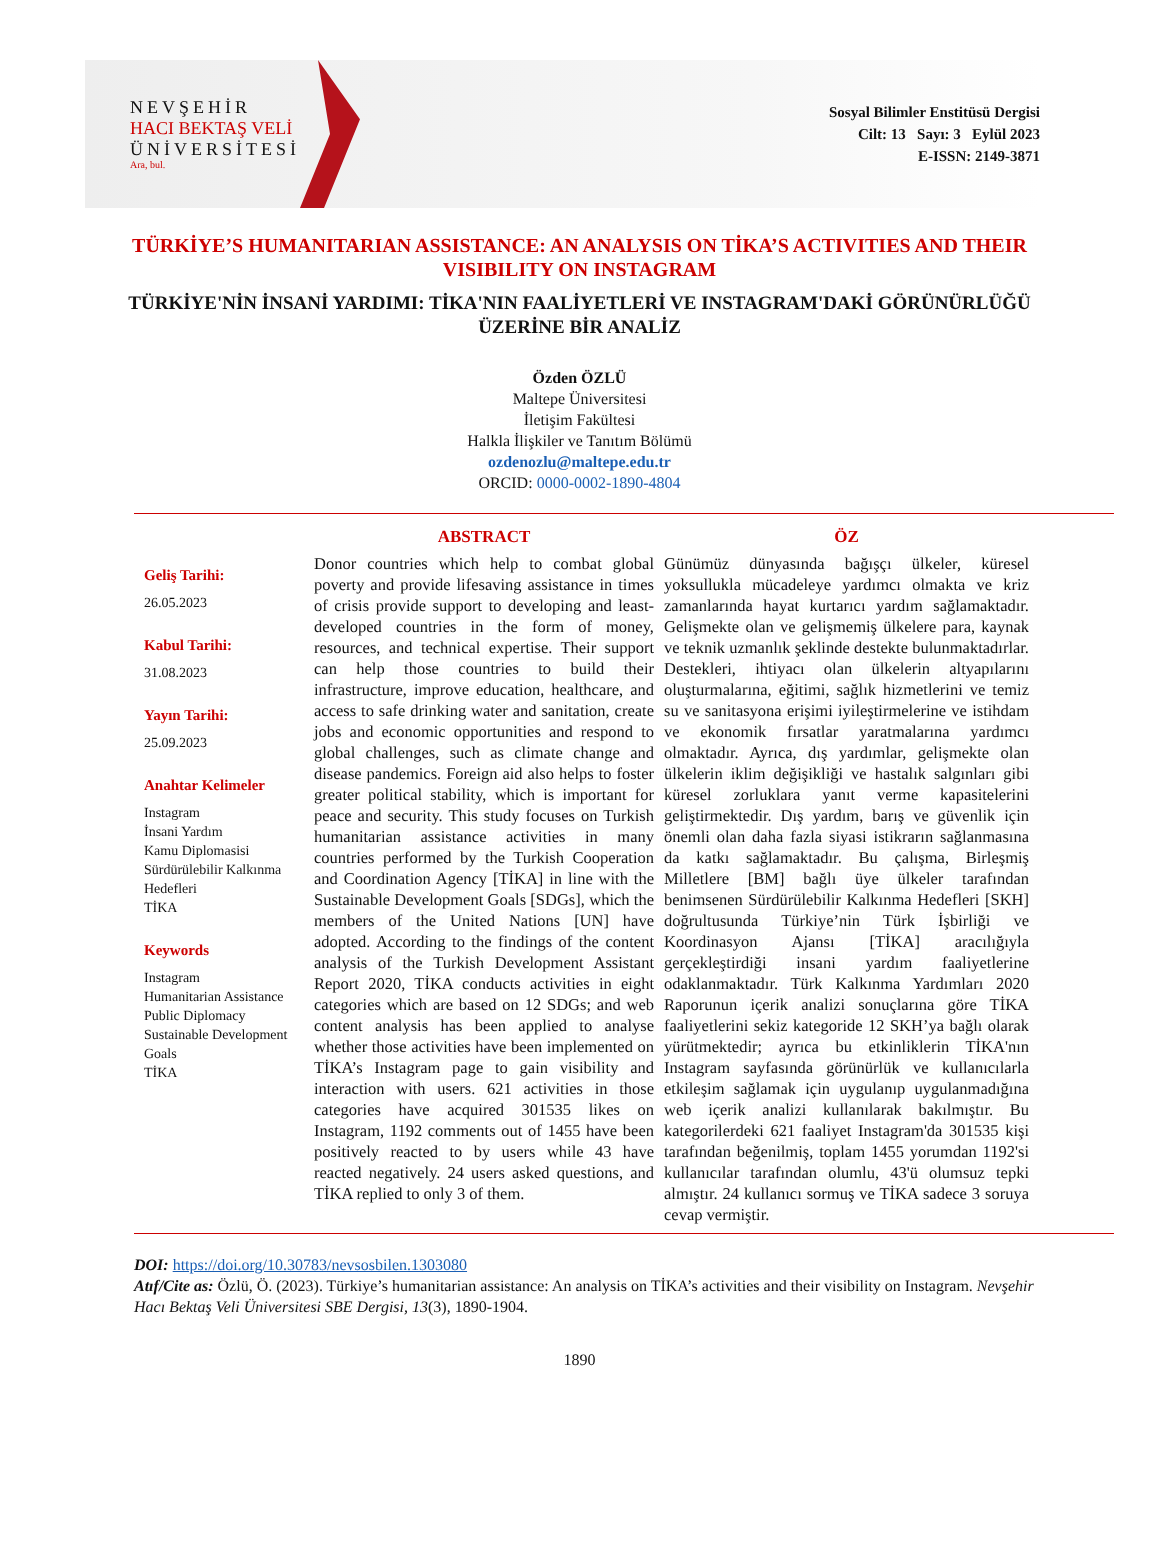NEVŞEHİR
HACI BEKTAŞ VELİ
ÜNİVERSİTESİ
Ara, bul.
Sosyal Bilimler Enstitüsü Dergisi
Cilt: 13 Sayı: 3 Eylül 2023
E-ISSN: 2149-3871
TÜRKİYE’S HUMANITARIAN ASSISTANCE: AN ANALYSIS ON TİKA’S ACTIVITIES AND THEIR VISIBILITY ON INSTAGRAM
TÜRKİYE'NİN İNSANİ YARDIMI: TİKA'NIN FAALİYETLERİ VE INSTAGRAM'DAKİ GÖRÜNÜRLÜĞÜ ÜZERİNE BİR ANALİZ
Özden ÖZLÜ
Maltepe Üniversitesi
İletişim Fakültesi
Halkla İlişkiler ve Tanıtım Bölümü
ozdenozlu@maltepe.edu.tr
ORCID: 0000-0002-1890-4804
Geliş Tarihi:
26.05.2023
Kabul Tarihi:
31.08.2023
Yayın Tarihi:
25.09.2023
Anahtar Kelimeler
Instagram
İnsani Yardım
Kamu Diplomasisi
Sürdürülebilir Kalkınma Hedefleri
TİKA
Keywords
Instagram
Humanitarian Assistance
Public Diplomacy
Sustainable Development Goals
TİKA
ABSTRACT
Donor countries which help to combat global poverty and provide lifesaving assistance in times of crisis provide support to developing and least-developed countries in the form of money, resources, and technical expertise. Their support can help those countries to build their infrastructure, improve education, healthcare, and access to safe drinking water and sanitation, create jobs and economic opportunities and respond to global challenges, such as climate change and disease pandemics. Foreign aid also helps to foster greater political stability, which is important for peace and security. This study focuses on Turkish humanitarian assistance activities in many countries performed by the Turkish Cooperation and Coordination Agency [TİKA] in line with the Sustainable Development Goals [SDGs], which the members of the United Nations [UN] have adopted. According to the findings of the content analysis of the Turkish Development Assistant Report 2020, TİKA conducts activities in eight categories which are based on 12 SDGs; and web content analysis has been applied to analyse whether those activities have been implemented on TİKA’s Instagram page to gain visibility and interaction with users. 621 activities in those categories have acquired 301535 likes on Instagram, 1192 comments out of 1455 have been positively reacted to by users while 43 have reacted negatively. 24 users asked questions, and TİKA replied to only 3 of them.
ÖZ
Günümüz dünyasında bağışçı ülkeler, küresel yoksullukla mücadeleye yardımcı olmakta ve kriz zamanlarında hayat kurtarıcı yardım sağlamaktadır. Gelişmekte olan ve gelişmemiş ülkelere para, kaynak ve teknik uzmanlık şeklinde destekte bulunmaktadırlar. Destekleri, ihtiyacı olan ülkelerin altyapılarını oluşturmalarına, eğitimi, sağlık hizmetlerini ve temiz su ve sanitasyona erişimi iyileştirmelerine ve istihdam ve ekonomik fırsatlar yaratmalarına yardımcı olmaktadır. Ayrıca, dış yardımlar, gelişmekte olan ülkelerin iklim değişikliği ve hastalık salgınları gibi küresel zorluklara yanıt verme kapasitelerini geliştirmektedir. Dış yardım, barış ve güvenlik için önemli olan daha fazla siyasi istikrarın sağlanmasına da katkı sağlamaktadır. Bu çalışma, Birleşmiş Milletlere [BM] bağlı üye ülkeler tarafından benimsenen Sürdürülebilir Kalkınma Hedefleri [SKH] doğrultusunda Türkiye’nin Türk İşbirliği ve Koordinasyon Ajansı [TİKA] aracılığıyla gerçekleştirdiği insani yardım faaliyetlerine odaklanmaktadır. Türk Kalkınma Yardımları 2020 Raporunun içerik analizi sonuçlarına göre TİKA faaliyetlerini sekiz kategoride 12 SKH’ya bağlı olarak yürütmektedir; ayrıca bu etkinliklerin TİKA'nın Instagram sayfasında görünürlük ve kullanıcılarla etkileşim sağlamak için uygulanıp uygulanmadığına web içerik analizi kullanılarak bakılmıştır. Bu kategorilerdeki 621 faaliyet Instagram'da 301535 kişi tarafından beğenilmiş, toplam 1455 yorumdan 1192'si kullanıcılar tarafından olumlu, 43'ü olumsuz tepki almıştır. 24 kullanıcı sormuş ve TİKA sadece 3 soruya cevap vermiştir.
DOI: https://doi.org/10.30783/nevsosbilen.1303080
Atıf/Cite as: Özlü, Ö. (2023). Türkiye’s humanitarian assistance: An analysis on TİKA’s activities and their visibility on Instagram. Nevşehir Hacı Bektaş Veli Üniversitesi SBE Dergisi, 13(3), 1890-1904.
1890